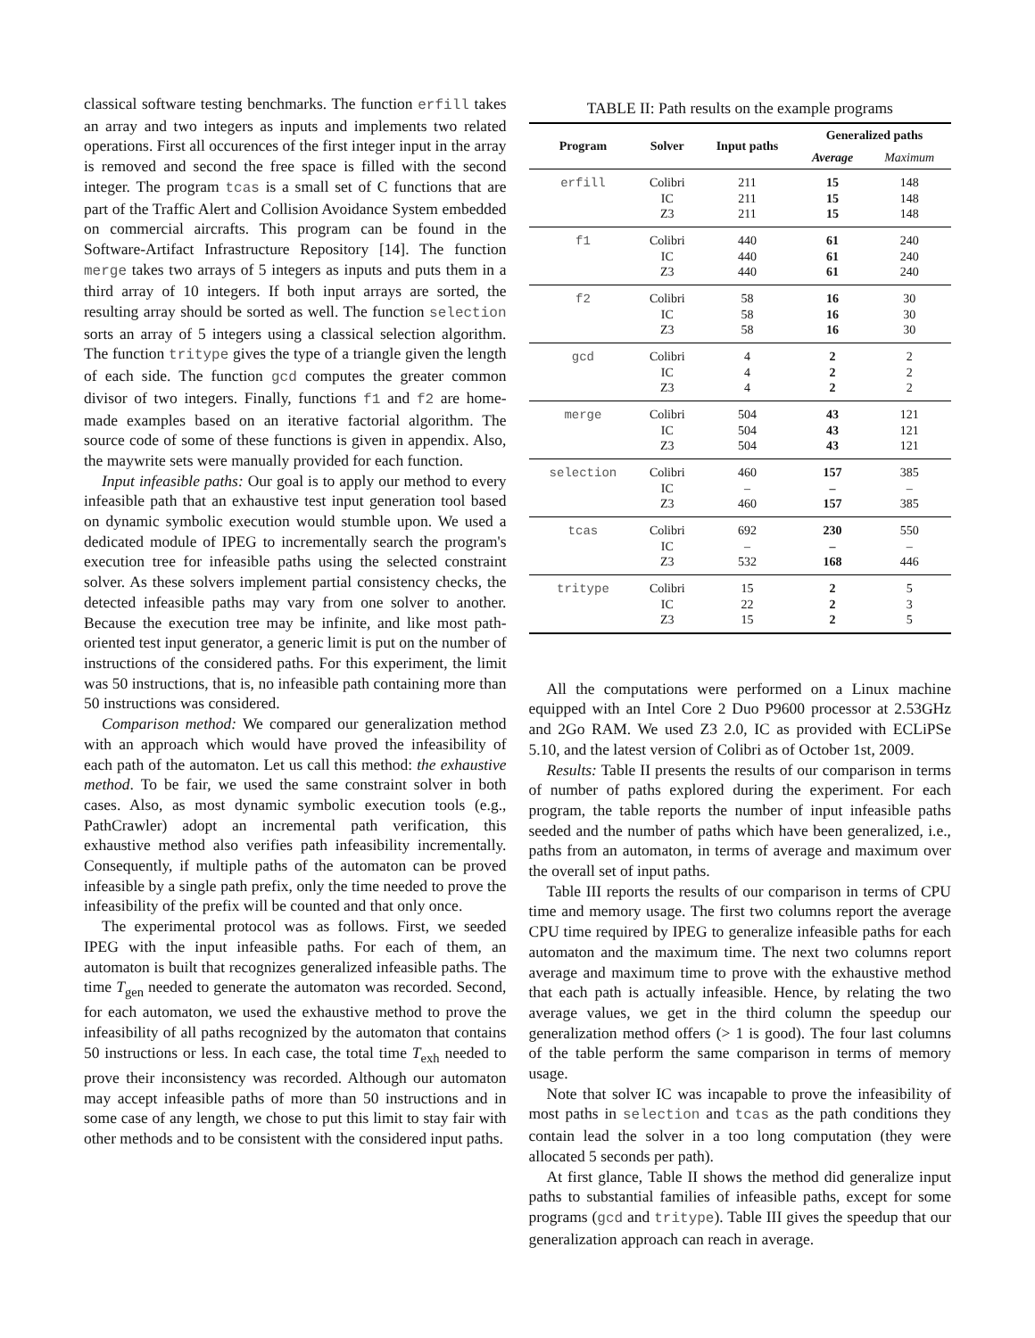classical software testing benchmarks. The function erfill takes an array and two integers as inputs and implements two related operations. First all occurences of the first integer input in the array is removed and second the free space is filled with the second integer. The program tcas is a small set of C functions that are part of the Traffic Alert and Collision Avoidance System embedded on commercial aircrafts. This program can be found in the Software-Artifact Infrastructure Repository [14]. The function merge takes two arrays of 5 integers as inputs and puts them in a third array of 10 integers. If both input arrays are sorted, the resulting array should be sorted as well. The function selection sorts an array of 5 integers using a classical selection algorithm. The function tritype gives the type of a triangle given the length of each side. The function gcd computes the greater common divisor of two integers. Finally, functions f1 and f2 are home-made examples based on an iterative factorial algorithm. The source code of some of these functions is given in appendix. Also, the maywrite sets were manually provided for each function.
Input infeasible paths: Our goal is to apply our method to every infeasible path that an exhaustive test input generation tool based on dynamic symbolic execution would stumble upon. We used a dedicated module of IPEG to incrementally search the program's execution tree for infeasible paths using the selected constraint solver. As these solvers implement partial consistency checks, the detected infeasible paths may vary from one solver to another. Because the execution tree may be infinite, and like most path-oriented test input generator, a generic limit is put on the number of instructions of the considered paths. For this experiment, the limit was 50 instructions, that is, no infeasible path containing more than 50 instructions was considered.
Comparison method: We compared our generalization method with an approach which would have proved the infeasibility of each path of the automaton. Let us call this method: the exhaustive method. To be fair, we used the same constraint solver in both cases. Also, as most dynamic symbolic execution tools (e.g., PathCrawler) adopt an incremental path verification, this exhaustive method also verifies path infeasibility incrementally. Consequently, if multiple paths of the automaton can be proved infeasible by a single path prefix, only the time needed to prove the infeasibility of the prefix will be counted and that only once.
The experimental protocol was as follows. First, we seeded IPEG with the input infeasible paths. For each of them, an automaton is built that recognizes generalized infeasible paths. The time T<sub>gen</sub> needed to generate the automaton was recorded. Second, for each automaton, we used the exhaustive method to prove the infeasibility of all paths recognized by the automaton that contains 50 instructions or less. In each case, the total time T<sub>exh</sub> needed to prove their inconsistency was recorded. Although our automaton may accept infeasible paths of more than 50 instructions and in some case of any length, we chose to put this limit to stay fair with other methods and to be consistent with the considered input paths.
TABLE II: Path results on the example programs
| Program | Solver | Input paths | Generalized paths | |
| --- | --- | --- | --- | --- |
| | | | Average | Maximum |
| erfill | Colibri | 211 | 15 | 148 |
| | IC | 211 | 15 | 148 |
| | Z3 | 211 | 15 | 148 |
| f1 | Colibri | 440 | 61 | 240 |
| | IC | 440 | 61 | 240 |
| | Z3 | 440 | 61 | 240 |
| f2 | Colibri | 58 | 16 | 30 |
| | IC | 58 | 16 | 30 |
| | Z3 | 58 | 16 | 30 |
| gcd | Colibri | 4 | 2 | 2 |
| | IC | 4 | 2 | 2 |
| | Z3 | 4 | 2 | 2 |
| merge | Colibri | 504 | 43 | 121 |
| | IC | 504 | 43 | 121 |
| | Z3 | 504 | 43 | 121 |
| selection | Colibri | 460 | 157 | 385 |
| | IC | – | – | – |
| | Z3 | 460 | 157 | 385 |
| tcas | Colibri | 692 | 230 | 550 |
| | IC | – | – | – |
| | Z3 | 532 | 168 | 446 |
| tritype | Colibri | 15 | 2 | 5 |
| | IC | 22 | 2 | 3 |
| | Z3 | 15 | 2 | 5 |
All the computations were performed on a Linux machine equipped with an Intel Core 2 Duo P9600 processor at 2.53GHz and 2Go RAM. We used Z3 2.0, IC as provided with ECLiPSe 5.10, and the latest version of Colibri as of October 1st, 2009.
Results: Table II presents the results of our comparison in terms of number of paths explored during the experiment. For each program, the table reports the number of input infeasible paths seeded and the number of paths which have been generalized, i.e., paths from an automaton, in terms of average and maximum over the overall set of input paths.
Table III reports the results of our comparison in terms of CPU time and memory usage. The first two columns report the average CPU time required by IPEG to generalize infeasible paths for each automaton and the maximum time. The next two columns report average and maximum time to prove with the exhaustive method that each path is actually infeasible. Hence, by relating the two average values, we get in the third column the speedup our generalization method offers (> 1 is good). The four last columns of the table perform the same comparison in terms of memory usage.
Note that solver IC was incapable to prove the infeasibility of most paths in selection and tcas as the path conditions they contain lead the solver in a too long computation (they were allocated 5 seconds per path).
At first glance, Table II shows the method did generalize input paths to substantial families of infeasible paths, except for some programs (gcd and tritype). Table III gives the speedup that our generalization approach can reach in average.